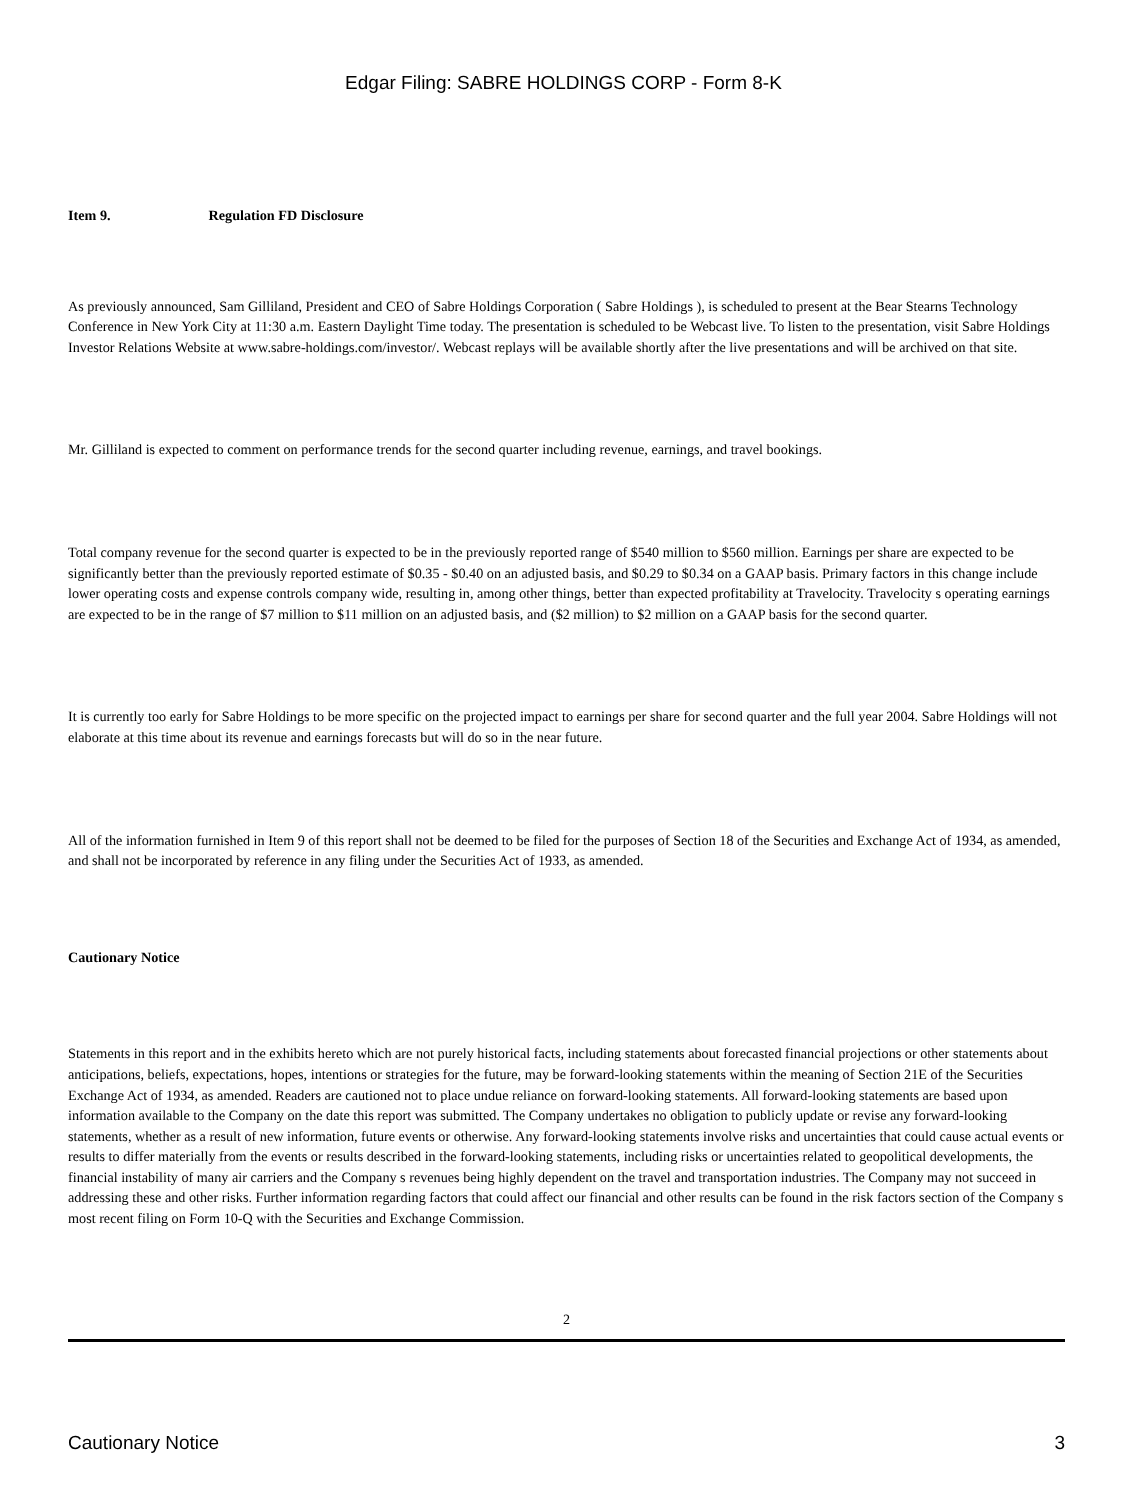Edgar Filing: SABRE HOLDINGS CORP - Form 8-K
Item 9. Regulation FD Disclosure
As previously announced, Sam Gilliland, President and CEO of Sabre Holdings Corporation ( Sabre Holdings ), is scheduled to present at the Bear Stearns Technology Conference in New York City at 11:30 a.m. Eastern Daylight Time today. The presentation is scheduled to be Webcast live. To listen to the presentation, visit Sabre Holdings Investor Relations Website at www.sabre-holdings.com/investor/. Webcast replays will be available shortly after the live presentations and will be archived on that site.
Mr. Gilliland is expected to comment on performance trends for the second quarter including revenue, earnings, and travel bookings.
Total company revenue for the second quarter is expected to be in the previously reported range of $540 million to $560 million. Earnings per share are expected to be significantly better than the previously reported estimate of $0.35 - $0.40 on an adjusted basis, and $0.29 to $0.34 on a GAAP basis. Primary factors in this change include lower operating costs and expense controls company wide, resulting in, among other things, better than expected profitability at Travelocity. Travelocity s operating earnings are expected to be in the range of $7 million to $11 million on an adjusted basis, and ($2 million) to $2 million on a GAAP basis for the second quarter.
It is currently too early for Sabre Holdings to be more specific on the projected impact to earnings per share for second quarter and the full year 2004. Sabre Holdings will not elaborate at this time about its revenue and earnings forecasts but will do so in the near future.
All of the information furnished in Item 9 of this report shall not be deemed to be filed for the purposes of Section 18 of the Securities and Exchange Act of 1934, as amended, and shall not be incorporated by reference in any filing under the Securities Act of 1933, as amended.
Cautionary Notice
Statements in this report and in the exhibits hereto which are not purely historical facts, including statements about forecasted financial projections or other statements about anticipations, beliefs, expectations, hopes, intentions or strategies for the future, may be forward-looking statements within the meaning of Section 21E of the Securities Exchange Act of 1934, as amended. Readers are cautioned not to place undue reliance on forward-looking statements. All forward-looking statements are based upon information available to the Company on the date this report was submitted. The Company undertakes no obligation to publicly update or revise any forward-looking statements, whether as a result of new information, future events or otherwise. Any forward-looking statements involve risks and uncertainties that could cause actual events or results to differ materially from the events or results described in the forward-looking statements, including risks or uncertainties related to geopolitical developments, the financial instability of many air carriers and the Company s revenues being highly dependent on the travel and transportation industries. The Company may not succeed in addressing these and other risks. Further information regarding factors that could affect our financial and other results can be found in the risk factors section of the Company s most recent filing on Form 10-Q with the Securities and Exchange Commission.
2
Cautionary Notice 3